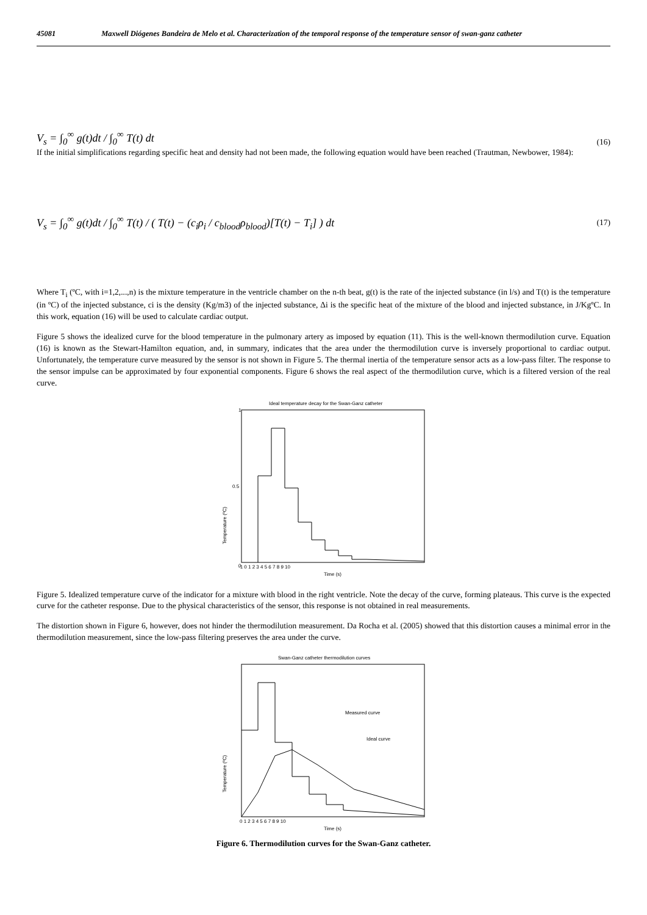45081 Maxwell Diógenes Bandeira de Melo et al. Characterization of the temporal response of the temperature sensor of swan-ganz catheter
V<sub>s</sub> = ∫<sub>0</sub><sup>∞</sup> g(t)dt / ∫<sub>0</sub><sup>∞</sup> T(t) dt (16)
If the initial simplifications regarding specific heat and density had not been made, the following equation would have been reached (Trautman, Newbower, 1984):
V<sub>s</sub> = ∫<sub>0</sub><sup>∞</sup> g(t)dt / ∫<sub>0</sub><sup>∞</sup> T(t) / ( T(t) − (c<sub>i</sub>ρ<sub>i</sub> / c<sub>blood</sub>ρ<sub>blood</sub>)[T(t) − T<sub>i</sub>] ) dt (17)
Where T<sub>i</sub> (ºC, with i=1,2,...,n) is the mixture temperature in the ventricle chamber on the n-th beat, g(t) is the rate of the injected substance (in l/s) and T(t) is the temperature (in ºC) of the injected substance, ci is the density (Kg/m3) of the injected substance, Δi is the specific heat of the mixture of the blood and injected substance, in J/KgºC. In this work, equation (16) will be used to calculate cardiac output.
Figure 5 shows the idealized curve for the blood temperature in the pulmonary artery as imposed by equation (11). This is the well-known thermodilution curve. Equation (16) is known as the Stewart-Hamilton equation, and, in summary, indicates that the area under the thermodilution curve is inversely proportional to cardiac output. Unfortunately, the temperature curve measured by the sensor is not shown in Figure 5. The thermal inertia of the temperature sensor acts as a low-pass filter. The response to the sensor impulse can be approximated by four exponential components. Figure 6 shows the real aspect of the thermodilution curve, which is a filtered version of the real curve.
Ideal temperature decay for the Swan-Ganz catheter
0
1
0.5
Temperature (ºC)
-1 0 1 2 3 4 5 6 7 8 9 10
Time (s)
Figure 5. Idealized temperature curve of the indicator for a mixture with blood in the right ventricle. Note the decay of the curve, forming plateaus. This curve is the expected curve for the catheter response. Due to the physical characteristics of the sensor, this response is not obtained in real measurements.
The distortion shown in Figure 6, however, does not hinder the thermodilution measurement. Da Rocha et al. (2005) showed that this distortion causes a minimal error in the thermodilution measurement, since the low-pass filtering preserves the area under the curve.
Swan-Ganz catheter thermodilution curves
Measured curve
Ideal curve
Temperature (ºC)
0 1 2 3 4 5 6 7 8 9 10
Time (s)
Figure 6. Thermodilution curves for the Swan-Ganz catheter.